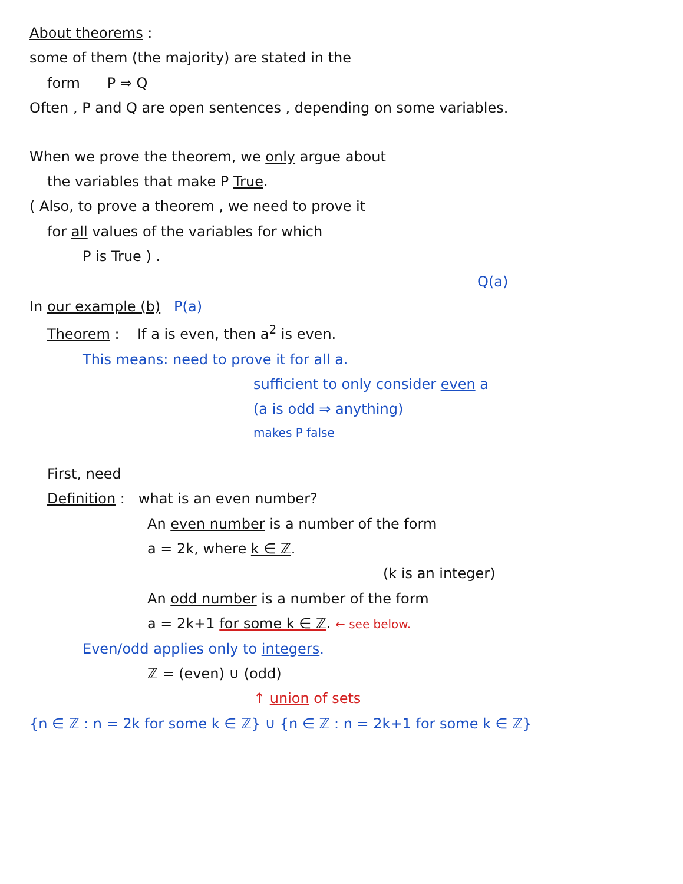About theorems :
some of them (the majority) are stated in the
form P ⇒ Q
Often , P and Q are open sentences , depending on some variables.
When we prove the theorem, we only argue about
the variables that make P True.
( Also, to prove a theorem , we need to prove it
for all values of the variables for which
P is True ) .
Q(a)
In our example (b) P(a)
Theorem : If a is even, then a<sup>2</sup> is even.
This means: need to prove it for all a.
sufficient to only consider even a
(a is odd ⇒ anything)
makes P false
First, need
Definition : what is an even number?
An even number is a number of the form
a = 2k, where k ∈ ℤ.
(k is an integer)
An odd number is a number of the form
a = 2k+1 for some k ∈ ℤ. ← see below.
Even/odd applies only to integers.
ℤ = (even) ∪ (odd)
↑ union of sets
{n ∈ ℤ : n = 2k for some k ∈ ℤ} ∪ {n ∈ ℤ : n = 2k+1 for some k ∈ ℤ}